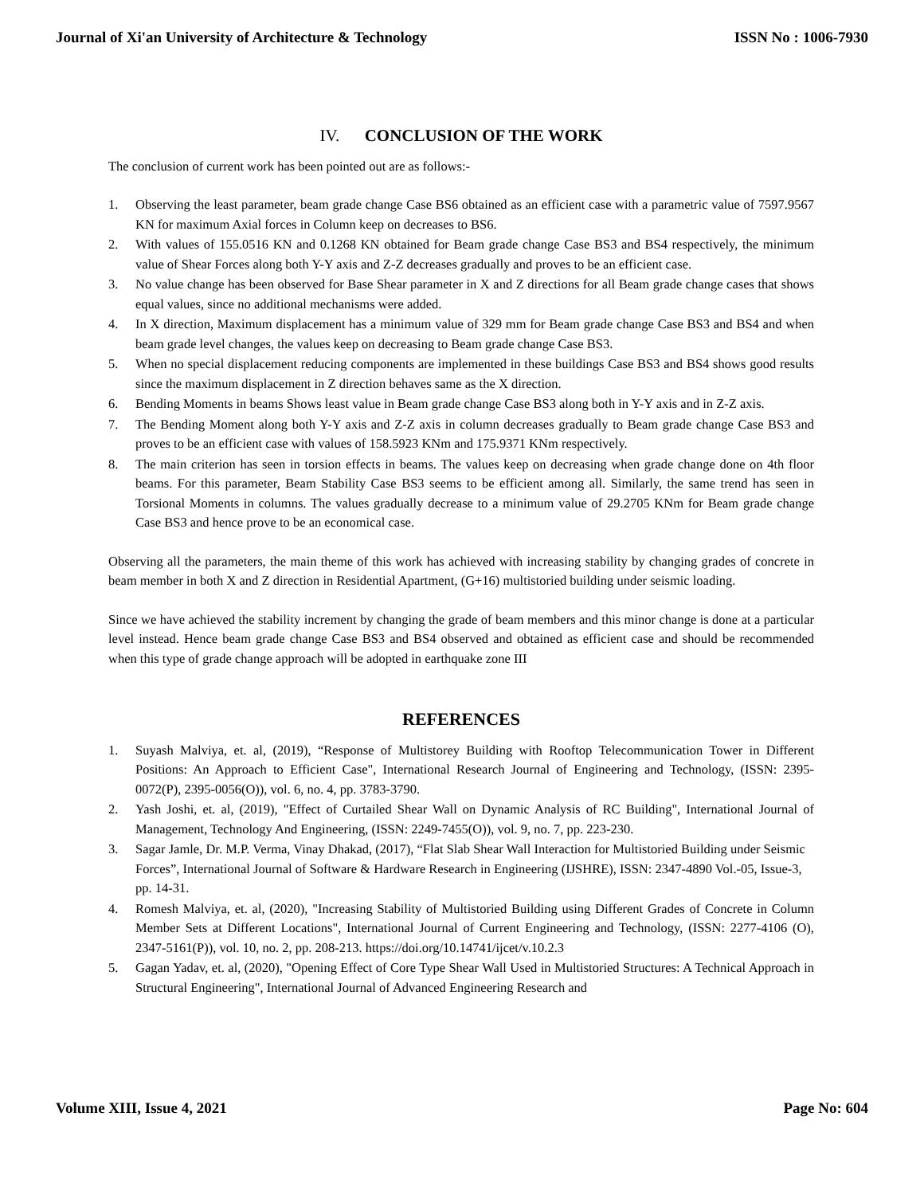Journal of Xi'an University of Architecture & Technology ISSN No : 1006-7930
IV. CONCLUSION OF THE WORK
The conclusion of current work has been pointed out are as follows:-
1. Observing the least parameter, beam grade change Case BS6 obtained as an efficient case with a parametric value of 7597.9567 KN for maximum Axial forces in Column keep on decreases to BS6.
2. With values of 155.0516 KN and 0.1268 KN obtained for Beam grade change Case BS3 and BS4 respectively, the minimum value of Shear Forces along both Y-Y axis and Z-Z decreases gradually and proves to be an efficient case.
3. No value change has been observed for Base Shear parameter in X and Z directions for all Beam grade change cases that shows equal values, since no additional mechanisms were added.
4. In X direction, Maximum displacement has a minimum value of 329 mm for Beam grade change Case BS3 and BS4 and when beam grade level changes, the values keep on decreasing to Beam grade change Case BS3.
5. When no special displacement reducing components are implemented in these buildings Case BS3 and BS4 shows good results since the maximum displacement in Z direction behaves same as the X direction.
6. Bending Moments in beams Shows least value in Beam grade change Case BS3 along both in Y-Y axis and in Z-Z axis.
7. The Bending Moment along both Y-Y axis and Z-Z axis in column decreases gradually to Beam grade change Case BS3 and proves to be an efficient case with values of 158.5923 KNm and 175.9371 KNm respectively.
8. The main criterion has seen in torsion effects in beams. The values keep on decreasing when grade change done on 4th floor beams. For this parameter, Beam Stability Case BS3 seems to be efficient among all. Similarly, the same trend has seen in Torsional Moments in columns. The values gradually decrease to a minimum value of 29.2705 KNm for Beam grade change Case BS3 and hence prove to be an economical case.
Observing all the parameters, the main theme of this work has achieved with increasing stability by changing grades of concrete in beam member in both X and Z direction in Residential Apartment, (G+16) multistoried building under seismic loading.
Since we have achieved the stability increment by changing the grade of beam members and this minor change is done at a particular level instead. Hence beam grade change Case BS3 and BS4 observed and obtained as efficient case and should be recommended when this type of grade change approach will be adopted in earthquake zone III
REFERENCES
1. Suyash Malviya, et. al, (2019), “Response of Multistorey Building with Rooftop Telecommunication Tower in Different Positions: An Approach to Efficient Case", International Research Journal of Engineering and Technology, (ISSN: 2395-0072(P), 2395-0056(O)), vol. 6, no. 4, pp. 3783-3790.
2. Yash Joshi, et. al, (2019), "Effect of Curtailed Shear Wall on Dynamic Analysis of RC Building", International Journal of Management, Technology And Engineering, (ISSN: 2249-7455(O)), vol. 9, no. 7, pp. 223-230.
3. Sagar Jamle, Dr. M.P. Verma, Vinay Dhakad, (2017), “Flat Slab Shear Wall Interaction for Multistoried Building under Seismic Forces”, International Journal of Software & Hardware Research in Engineering (IJSHRE), ISSN: 2347-4890 Vol.-05, Issue-3, pp. 14-31.
4. Romesh Malviya, et. al, (2020), "Increasing Stability of Multistoried Building using Different Grades of Concrete in Column Member Sets at Different Locations", International Journal of Current Engineering and Technology, (ISSN: 2277-4106 (O), 2347-5161(P)), vol. 10, no. 2, pp. 208-213. https://doi.org/10.14741/ijcet/v.10.2.3
5. Gagan Yadav, et. al, (2020), "Opening Effect of Core Type Shear Wall Used in Multistoried Structures: A Technical Approach in Structural Engineering", International Journal of Advanced Engineering Research and
Volume XIII, Issue 4, 2021 Page No: 604